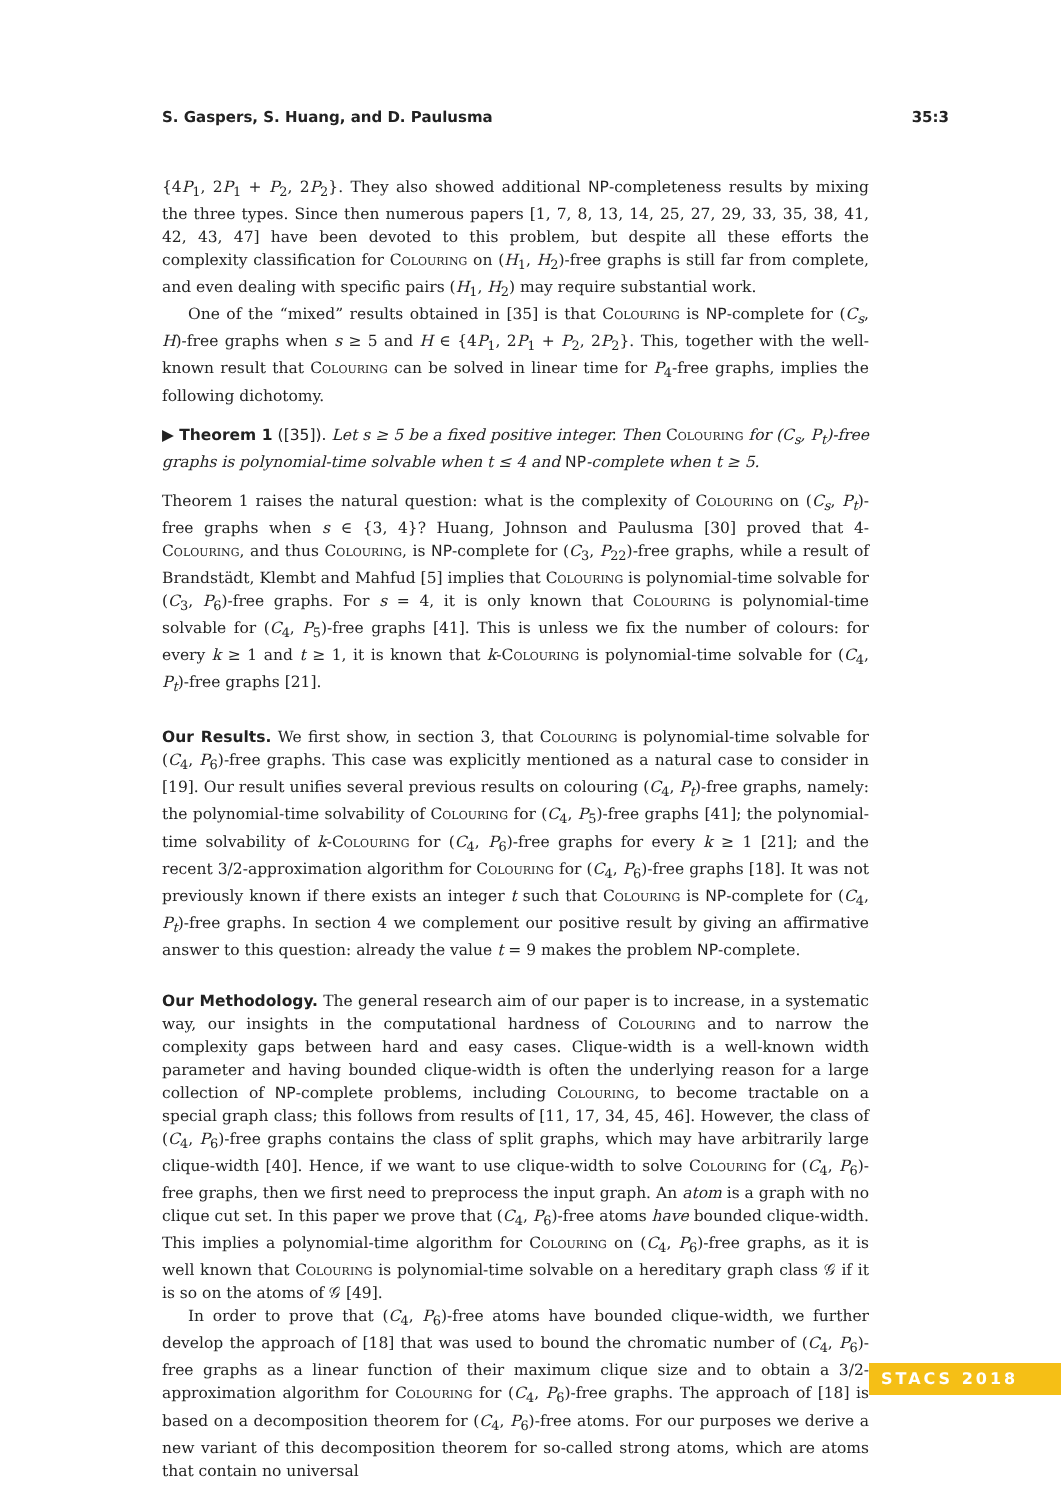S. Gaspers, S. Huang, and D. Paulusma 35:3
{4P<sub>1</sub>, 2P<sub>1</sub> + P<sub>2</sub>, 2P<sub>2</sub>}. They also showed additional NP-completeness results by mixing the three types. Since then numerous papers [1, 7, 8, 13, 14, 25, 27, 29, 33, 35, 38, 41, 42, 43, 47] have been devoted to this problem, but despite all these efforts the complexity classification for Colouring on (H<sub>1</sub>, H<sub>2</sub>)-free graphs is still far from complete, and even dealing with specific pairs (H<sub>1</sub>, H<sub>2</sub>) may require substantial work.
One of the “mixed” results obtained in [35] is that Colouring is NP-complete for (C<sub>s</sub>, H)-free graphs when s ≥ 5 and H ∈ {4P<sub>1</sub>, 2P<sub>1</sub> + P<sub>2</sub>, 2P<sub>2</sub>}. This, together with the well-known result that Colouring can be solved in linear time for P<sub>4</sub>-free graphs, implies the following dichotomy.
▶ Theorem 1 ([35]). Let s ≥ 5 be a fixed positive integer. Then Colouring for (C<sub>s</sub>, P<sub>t</sub>)-free graphs is polynomial-time solvable when t ≤ 4 and NP-complete when t ≥ 5.
Theorem 1 raises the natural question: what is the complexity of Colouring on (C<sub>s</sub>, P<sub>t</sub>)-free graphs when s ∈ {3, 4}? Huang, Johnson and Paulusma [30] proved that 4-Colouring, and thus Colouring, is NP-complete for (C<sub>3</sub>, P<sub>22</sub>)-free graphs, while a result of Brandstädt, Klembt and Mahfud [5] implies that Colouring is polynomial-time solvable for (C<sub>3</sub>, P<sub>6</sub>)-free graphs. For s = 4, it is only known that Colouring is polynomial-time solvable for (C<sub>4</sub>, P<sub>5</sub>)-free graphs [41]. This is unless we fix the number of colours: for every k ≥ 1 and t ≥ 1, it is known that k-Colouring is polynomial-time solvable for (C<sub>4</sub>, P<sub>t</sub>)-free graphs [21].
Our Results. We first show, in section 3, that Colouring is polynomial-time solvable for (C<sub>4</sub>, P<sub>6</sub>)-free graphs. This case was explicitly mentioned as a natural case to consider in [19]. Our result unifies several previous results on colouring (C<sub>4</sub>, P<sub>t</sub>)-free graphs, namely: the polynomial-time solvability of Colouring for (C<sub>4</sub>, P<sub>5</sub>)-free graphs [41]; the polynomial-time solvability of k-Colouring for (C<sub>4</sub>, P<sub>6</sub>)-free graphs for every k ≥ 1 [21]; and the recent 3/2-approximation algorithm for Colouring for (C<sub>4</sub>, P<sub>6</sub>)-free graphs [18]. It was not previously known if there exists an integer t such that Colouring is NP-complete for (C<sub>4</sub>, P<sub>t</sub>)-free graphs. In section 4 we complement our positive result by giving an affirmative answer to this question: already the value t = 9 makes the problem NP-complete.
Our Methodology. The general research aim of our paper is to increase, in a systematic way, our insights in the computational hardness of Colouring and to narrow the complexity gaps between hard and easy cases. Clique-width is a well-known width parameter and having bounded clique-width is often the underlying reason for a large collection of NP-complete problems, including Colouring, to become tractable on a special graph class; this follows from results of [11, 17, 34, 45, 46]. However, the class of (C<sub>4</sub>, P<sub>6</sub>)-free graphs contains the class of split graphs, which may have arbitrarily large clique-width [40]. Hence, if we want to use clique-width to solve Colouring for (C<sub>4</sub>, P<sub>6</sub>)-free graphs, then we first need to preprocess the input graph. An atom is a graph with no clique cut set. In this paper we prove that (C<sub>4</sub>, P<sub>6</sub>)-free atoms have bounded clique-width. This implies a polynomial-time algorithm for Colouring on (C<sub>4</sub>, P<sub>6</sub>)-free graphs, as it is well known that Colouring is polynomial-time solvable on a hereditary graph class 𝒢 if it is so on the atoms of 𝒢 [49].
In order to prove that (C<sub>4</sub>, P<sub>6</sub>)-free atoms have bounded clique-width, we further develop the approach of [18] that was used to bound the chromatic number of (C<sub>4</sub>, P<sub>6</sub>)-free graphs as a linear function of their maximum clique size and to obtain a 3/2-approximation algorithm for Colouring for (C<sub>4</sub>, P<sub>6</sub>)-free graphs. The approach of [18] is based on a decomposition theorem for (C<sub>4</sub>, P<sub>6</sub>)-free atoms. For our purposes we derive a new variant of this decomposition theorem for so-called strong atoms, which are atoms that contain no universal
STACS 2018